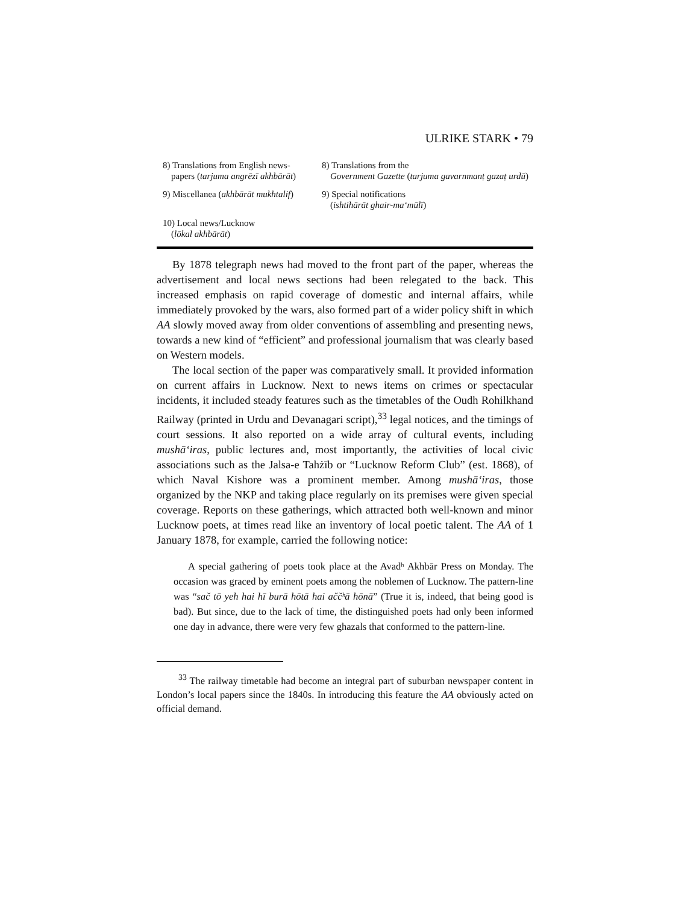ULRIKE STARK • 79
| 8) Translations from English news- papers ( tarjuma angrēzī akhbārāt ) | 8) Translations from the Government Gazette ( tarjuma gavarnmanṭ gazaṭ urdū ) |
| 9) Miscellanea ( akhbārāt mukhtalif ) | 9) Special notifications ( ishtihārāt ghair-ma‘mūlī ) |
| 10) Local news/Lucknow ( lōkal akhbārāt ) | |
By 1878 telegraph news had moved to the front part of the paper, whereas the advertisement and local news sections had been relegated to the back. This increased emphasis on rapid coverage of domestic and internal affairs, while immediately provoked by the wars, also formed part of a wider policy shift in which AA slowly moved away from older conventions of assembling and presenting news, towards a new kind of “efficient” and professional journalism that was clearly based on Western models.
The local section of the paper was comparatively small. It provided information on current affairs in Lucknow. Next to news items on crimes or spectacular incidents, it included steady features such as the timetables of the Oudh Rohilkhand Railway (printed in Urdu and Devanagari script),<sup>33</sup> legal notices, and the timings of court sessions. It also reported on a wide array of cultural events, including mushā‘iras, public lectures and, most importantly, the activities of local civic associations such as the Jalsa-e Tahżīb or “Lucknow Reform Club” (est. 1868), of which Naval Kishore was a prominent member. Among mushā‘iras, those organized by the NKP and taking place regularly on its premises were given special coverage. Reports on these gatherings, which attracted both well-known and minor Lucknow poets, at times read like an inventory of local poetic talent. The AA of 1 January 1878, for example, carried the following notice:
A special gathering of poets took place at the Avadʰ Akhbār Press on Monday. The occasion was graced by eminent poets among the noblemen of Lucknow. The pattern-line was “sač tō yeh hai hī burā hōtā hai aččʰā hōnā” (True it is, indeed, that being good is bad). But since, due to the lack of time, the distinguished poets had only been informed one day in advance, there were very few ghazals that conformed to the pattern-line.
<sup>33</sup> The railway timetable had become an integral part of suburban newspaper content in London’s local papers since the 1840s. In introducing this feature the AA obviously acted on official demand.